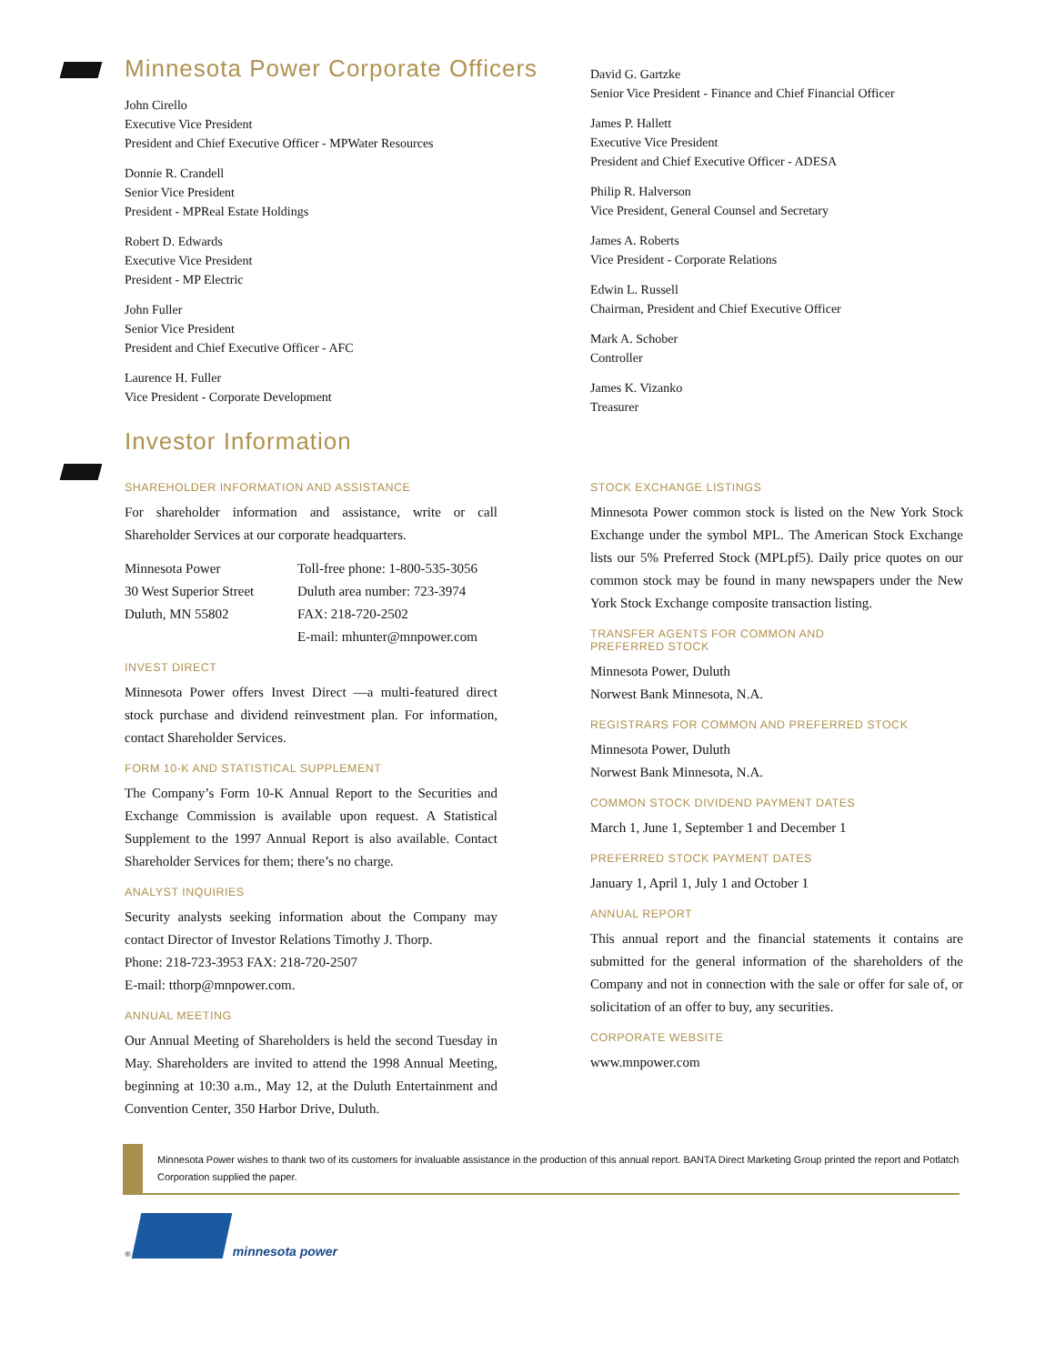Minnesota Power Corporate Officers
John Cirello
Executive Vice President
President and Chief Executive Officer - MPWater Resources
Donnie R. Crandell
Senior Vice President
President - MPReal Estate Holdings
Robert D. Edwards
Executive Vice President
President - MP Electric
John Fuller
Senior Vice President
President and Chief Executive Officer - AFC
Laurence H. Fuller
Vice President - Corporate Development
David G. Gartzke
Senior Vice President - Finance and Chief Financial Officer
James P. Hallett
Executive Vice President
President and Chief Executive Officer - ADESA
Philip R. Halverson
Vice President, General Counsel and Secretary
James A. Roberts
Vice President - Corporate Relations
Edwin L. Russell
Chairman, President and Chief Executive Officer
Mark A. Schober
Controller
James K. Vizanko
Treasurer
Investor Information
SHAREHOLDER INFORMATION AND ASSISTANCE
For shareholder information and assistance, write or call Shareholder Services at our corporate headquarters.
Minnesota Power
30 West Superior Street
Duluth, MN 55802
Toll-free phone: 1-800-535-3056
Duluth area number: 723-3974
FAX: 218-720-2502
E-mail: mhunter@mnpower.com
INVEST DIRECT
Minnesota Power offers Invest Direct —a multi-featured direct stock purchase and dividend reinvestment plan. For information, contact Shareholder Services.
FORM 10-K AND STATISTICAL SUPPLEMENT
The Company’s Form 10-K Annual Report to the Securities and Exchange Commission is available upon request. A Statistical Supplement to the 1997 Annual Report is also available. Contact Shareholder Services for them; there’s no charge.
ANALYST INQUIRIES
Security analysts seeking information about the Company may contact Director of Investor Relations Timothy J. Thorp.
Phone: 218-723-3953 FAX: 218-720-2507
E-mail: tthorp@mnpower.com.
ANNUAL MEETING
Our Annual Meeting of Shareholders is held the second Tuesday in May. Shareholders are invited to attend the 1998 Annual Meeting, beginning at 10:30 a.m., May 12, at the Duluth Entertainment and Convention Center, 350 Harbor Drive, Duluth.
STOCK EXCHANGE LISTINGS
Minnesota Power common stock is listed on the New York Stock Exchange under the symbol MPL. The American Stock Exchange lists our 5% Preferred Stock (MPLpf5). Daily price quotes on our common stock may be found in many newspapers under the New York Stock Exchange composite transaction listing.
TRANSFER AGENTS FOR COMMON AND
PREFERRED STOCK
Minnesota Power, Duluth
Norwest Bank Minnesota, N.A.
REGISTRARS FOR COMMON AND PREFERRED STOCK
Minnesota Power, Duluth
Norwest Bank Minnesota, N.A.
COMMON STOCK DIVIDEND PAYMENT DATES
March 1, June 1, September 1 and December 1
PREFERRED STOCK PAYMENT DATES
January 1, April 1, July 1 and October 1
ANNUAL REPORT
This annual report and the financial statements it contains are submitted for the general information of the shareholders of the Company and not in connection with the sale or offer for sale of, or solicitation of an offer to buy, any securities.
CORPORATE WEBSITE
www.mnpower.com
Minnesota Power wishes to thank two of its customers for invaluable assistance in the production of this annual report. BANTA Direct Marketing Group printed the report and Potlatch Corporation supplied the paper.
®
minnesota power